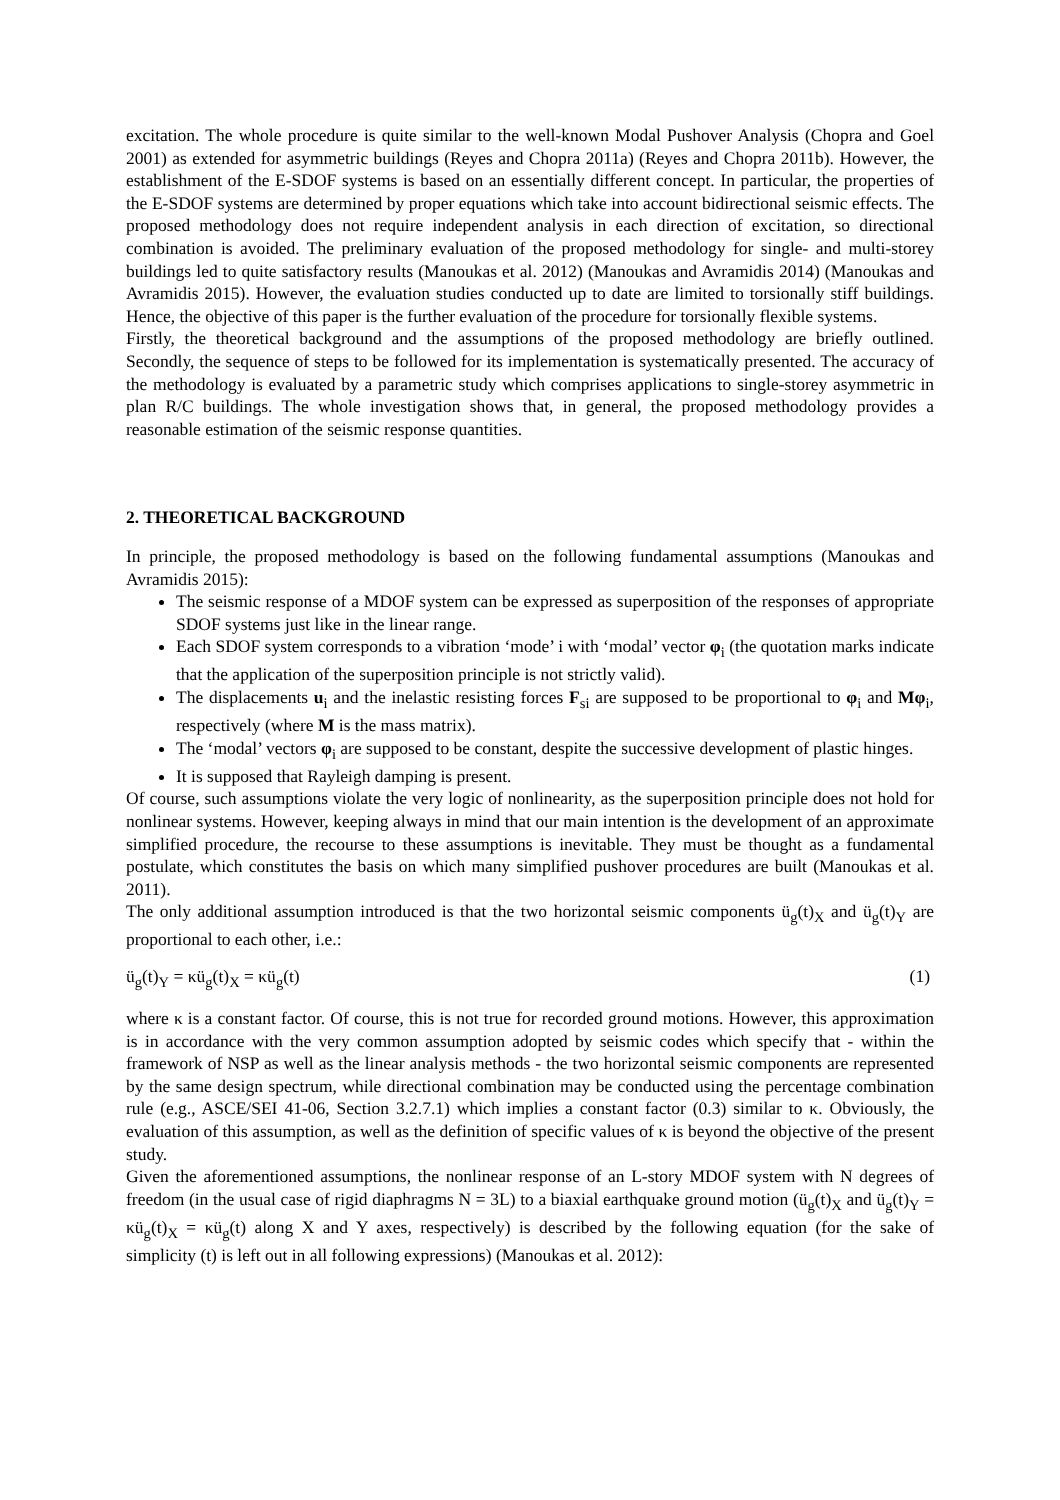excitation. The whole procedure is quite similar to the well-known Modal Pushover Analysis (Chopra and Goel 2001) as extended for asymmetric buildings (Reyes and Chopra 2011a) (Reyes and Chopra 2011b). However, the establishment of the E-SDOF systems is based on an essentially different concept. In particular, the properties of the E-SDOF systems are determined by proper equations which take into account bidirectional seismic effects. The proposed methodology does not require independent analysis in each direction of excitation, so directional combination is avoided. The preliminary evaluation of the proposed methodology for single- and multi-storey buildings led to quite satisfactory results (Manoukas et al. 2012) (Manoukas and Avramidis 2014) (Manoukas and Avramidis 2015). However, the evaluation studies conducted up to date are limited to torsionally stiff buildings. Hence, the objective of this paper is the further evaluation of the procedure for torsionally flexible systems.
Firstly, the theoretical background and the assumptions of the proposed methodology are briefly outlined. Secondly, the sequence of steps to be followed for its implementation is systematically presented. The accuracy of the methodology is evaluated by a parametric study which comprises applications to single-storey asymmetric in plan R/C buildings. The whole investigation shows that, in general, the proposed methodology provides a reasonable estimation of the seismic response quantities.
2. THEORETICAL BACKGROUND
In principle, the proposed methodology is based on the following fundamental assumptions (Manoukas and Avramidis 2015):
The seismic response of a MDOF system can be expressed as superposition of the responses of appropriate SDOF systems just like in the linear range.
Each SDOF system corresponds to a vibration ‘mode’ i with ‘modal’ vector φ<sub>i</sub> (the quotation marks indicate that the application of the superposition principle is not strictly valid).
The displacements u<sub>i</sub> and the inelastic resisting forces F<sub>si</sub> are supposed to be proportional to φ<sub>i</sub> and Mφ<sub>i</sub>, respectively (where M is the mass matrix).
The ‘modal’ vectors φ<sub>i</sub> are supposed to be constant, despite the successive development of plastic hinges.
It is supposed that Rayleigh damping is present.
Of course, such assumptions violate the very logic of nonlinearity, as the superposition principle does not hold for nonlinear systems. However, keeping always in mind that our main intention is the development of an approximate simplified procedure, the recourse to these assumptions is inevitable. They must be thought as a fundamental postulate, which constitutes the basis on which many simplified pushover procedures are built (Manoukas et al. 2011).
The only additional assumption introduced is that the two horizontal seismic components ü<sub>g</sub>(t)<sub>X</sub> and ü<sub>g</sub>(t)<sub>Y</sub> are proportional to each other, i.e.:
ü<sub>g</sub>(t)<sub>Y</sub> = κü<sub>g</sub>(t)<sub>X</sub> = κü<sub>g</sub>(t) (1)
where κ is a constant factor. Of course, this is not true for recorded ground motions. However, this approximation is in accordance with the very common assumption adopted by seismic codes which specify that - within the framework of NSP as well as the linear analysis methods - the two horizontal seismic components are represented by the same design spectrum, while directional combination may be conducted using the percentage combination rule (e.g., ASCE/SEI 41-06, Section 3.2.7.1) which implies a constant factor (0.3) similar to κ. Obviously, the evaluation of this assumption, as well as the definition of specific values of κ is beyond the objective of the present study.
Given the aforementioned assumptions, the nonlinear response of an L-story MDOF system with N degrees of freedom (in the usual case of rigid diaphragms N = 3L) to a biaxial earthquake ground motion (ü<sub>g</sub>(t)<sub>X</sub> and ü<sub>g</sub>(t)<sub>Y</sub> = κü<sub>g</sub>(t)<sub>X</sub> = κü<sub>g</sub>(t) along X and Y axes, respectively) is described by the following equation (for the sake of simplicity (t) is left out in all following expressions) (Manoukas et al. 2012):